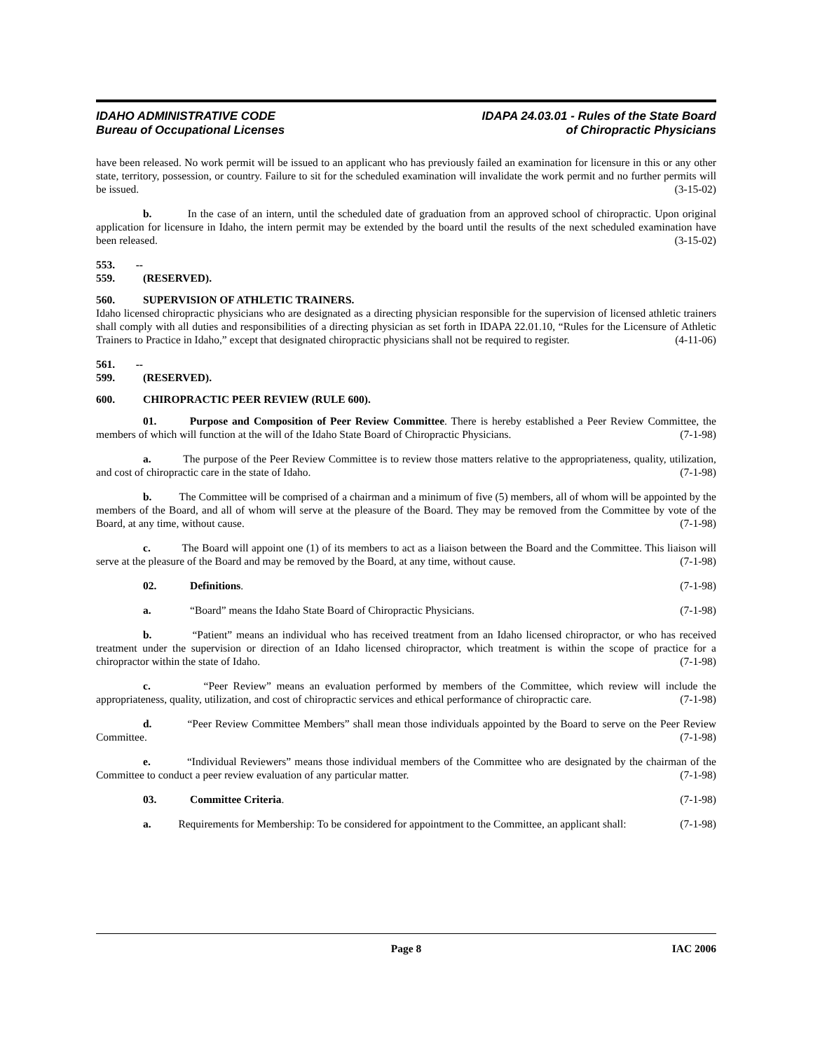IDAHO ADMINISTRATIVE CODE
Bureau of Occupational Licenses
IDAPA 24.03.01 - Rules of the State Board
of Chiropractic Physicians
have been released. No work permit will be issued to an applicant who has previously failed an examination for licensure in this or any other state, territory, possession, or country. Failure to sit for the scheduled examination will invalidate the work permit and no further permits will be issued. (3-15-02)
b. In the case of an intern, until the scheduled date of graduation from an approved school of chiropractic. Upon original application for licensure in Idaho, the intern permit may be extended by the board until the results of the next scheduled examination have been released. (3-15-02)
553. -- 559. (RESERVED).
560. SUPERVISION OF ATHLETIC TRAINERS.
Idaho licensed chiropractic physicians who are designated as a directing physician responsible for the supervision of licensed athletic trainers shall comply with all duties and responsibilities of a directing physician as set forth in IDAPA 22.01.10, “Rules for the Licensure of Athletic Trainers to Practice in Idaho,” except that designated chiropractic physicians shall not be required to register. (4-11-06)
561. -- 599. (RESERVED).
600. CHIROPRACTIC PEER REVIEW (RULE 600).
01. Purpose and Composition of Peer Review Committee. There is hereby established a Peer Review Committee, the members of which will function at the will of the Idaho State Board of Chiropractic Physicians. (7-1-98)
a. The purpose of the Peer Review Committee is to review those matters relative to the appropriateness, quality, utilization, and cost of chiropractic care in the state of Idaho. (7-1-98)
b. The Committee will be comprised of a chairman and a minimum of five (5) members, all of whom will be appointed by the members of the Board, and all of whom will serve at the pleasure of the Board. They may be removed from the Committee by vote of the Board, at any time, without cause. (7-1-98)
c. The Board will appoint one (1) of its members to act as a liaison between the Board and the Committee. This liaison will serve at the pleasure of the Board and may be removed by the Board, at any time, without cause. (7-1-98)
02. Definitions. (7-1-98)
a. “Board” means the Idaho State Board of Chiropractic Physicians. (7-1-98)
b. “Patient” means an individual who has received treatment from an Idaho licensed chiropractor, or who has received treatment under the supervision or direction of an Idaho licensed chiropractor, which treatment is within the scope of practice for a chiropractor within the state of Idaho. (7-1-98)
c. “Peer Review” means an evaluation performed by members of the Committee, which review will include the appropriateness, quality, utilization, and cost of chiropractic services and ethical performance of chiropractic care. (7-1-98)
d. “Peer Review Committee Members” shall mean those individuals appointed by the Board to serve on the Peer Review Committee. (7-1-98)
e. “Individual Reviewers” means those individual members of the Committee who are designated by the chairman of the Committee to conduct a peer review evaluation of any particular matter. (7-1-98)
03. Committee Criteria. (7-1-98)
a. Requirements for Membership: To be considered for appointment to the Committee, an applicant shall: (7-1-98)
Page 8 IAC 2006